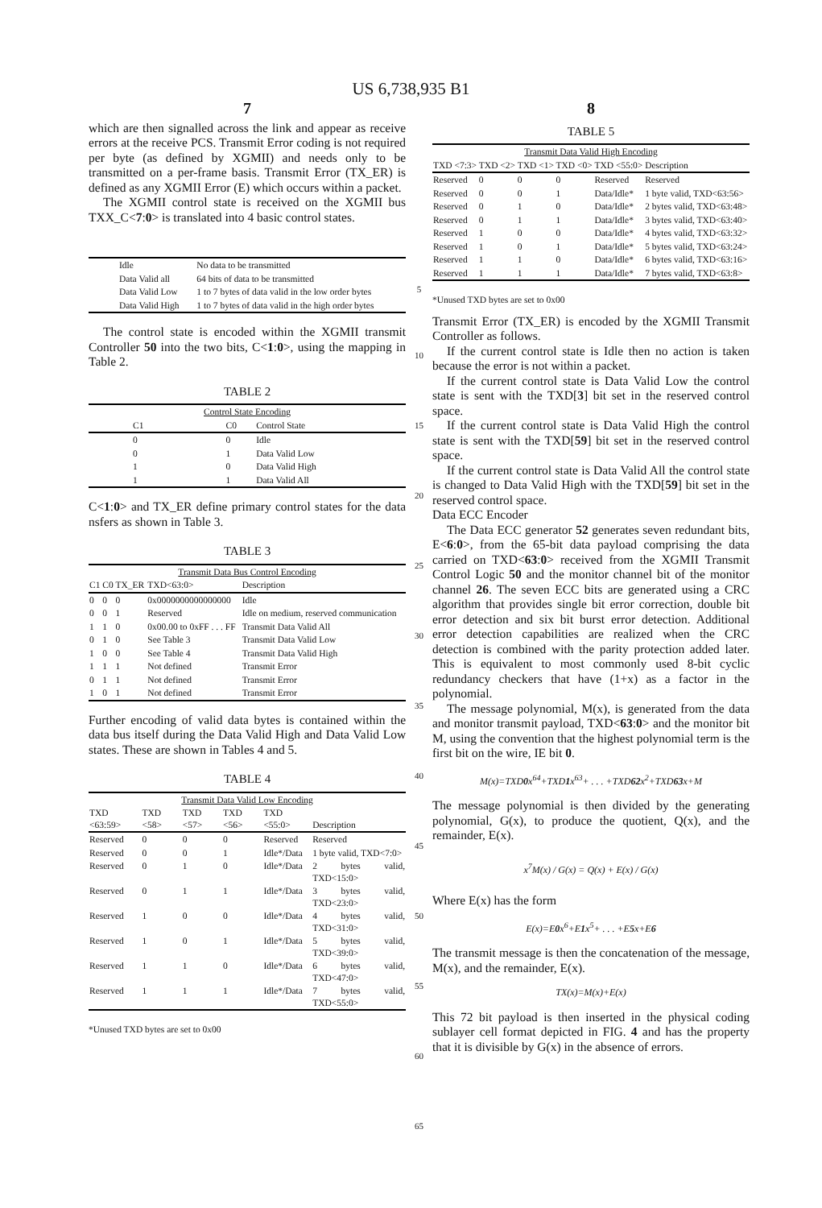US 6,738,935 B1
7
which are then signalled across the link and appear as receive errors at the receive PCS. Transmit Error coding is not required per byte (as defined by XGMII) and needs only to be transmitted on a per-frame basis. Transmit Error (TX_ER) is defined as any XGMII Error (E) which occurs within a packet.
The XGMII control state is received on the XGMII bus TXX_C<7:0> is translated into 4 basic control states.
| Idle | No data to be transmitted |
| Data Valid all | 64 bits of data to be transmitted |
| Data Valid Low | 1 to 7 bytes of data valid in the low order bytes |
| Data Valid High | 1 to 7 bytes of data valid in the high order bytes |
The control state is encoded within the XGMII transmit Controller 50 into the two bits, C<1:0>, using the mapping in Table 2.
TABLE 2
| Control State Encoding | | |
| C1 | C0 | Control State |
| 0 | 0 | Idle |
| 0 | 1 | Data Valid Low |
| 1 | 0 | Data Valid High |
| 1 | 1 | Data Valid All |
C<1:0> and TX_ER define primary control states for the data nsfers as shown in Table 3.
TABLE 3
| Transmit Data Bus Control Encoding | | | | |
| C1 | C0 | TX_ER | TXD<63:0> | Description |
| 0 | 0 | 0 | 0x0000000000000000 | Idle |
| 0 | 0 | 1 | Reserved | Idle on medium, reserved communication |
| 1 | 1 | 0 | 0x00.00 to 0xFF . . . FF | Transmit Data Valid All |
| 0 | 1 | 0 | See Table 3 | Transmit Data Valid Low |
| 1 | 0 | 0 | See Table 4 | Transmit Data Valid High |
| 1 | 1 | 1 | Not defined | Transmit Error |
| 0 | 1 | 1 | Not defined | Transmit Error |
| 1 | 0 | 1 | Not defined | Transmit Error |
Further encoding of valid data bytes is contained within the data bus itself during the Data Valid High and Data Valid Low states. These are shown in Tables 4 and 5.
TABLE 4
| Transmit Data Valid Low Encoding | | | | | |
| TXD <63:59> | TXD <58> | TXD <57> | TXD <56> | TXD <55:0> | Description |
| Reserved | 0 | 0 | 0 | Reserved | Reserved |
| Reserved | 0 | 0 | 1 | Idle*/Data | 1 byte valid, TXD<7:0> |
| Reserved | 0 | 1 | 0 | Idle*/Data | 2 bytes valid, TXD<15:0> |
| Reserved | 0 | 1 | 1 | Idle*/Data | 3 bytes valid, TXD<23:0> |
| Reserved | 1 | 0 | 0 | Idle*/Data | 4 bytes valid, TXD<31:0> |
| Reserved | 1 | 0 | 1 | Idle*/Data | 5 bytes valid, TXD<39:0> |
| Reserved | 1 | 1 | 0 | Idle*/Data | 6 bytes valid, TXD<47:0> |
| Reserved | 1 | 1 | 1 | Idle*/Data | 7 bytes valid, TXD<55:0> |
*Unused TXD bytes are set to 0x00
5
10
15
20
25
30
35
40
45
50
55
60
65
8
TABLE 5
| Transmit Data Valid High Encoding | | | | | |
| TXD <7:3> | TXD <2> | TXD <1> | TXD <0> | TXD <55:0> | Description |
| Reserved | 0 | 0 | 0 | Reserved | Reserved |
| Reserved | 0 | 0 | 1 | Data/Idle* | 1 byte valid, TXD<63:56> |
| Reserved | 0 | 1 | 0 | Data/Idle* | 2 bytes valid, TXD<63:48> |
| Reserved | 0 | 1 | 1 | Data/Idle* | 3 bytes valid, TXD<63:40> |
| Reserved | 1 | 0 | 0 | Data/Idle* | 4 bytes valid, TXD<63:32> |
| Reserved | 1 | 0 | 1 | Data/Idle* | 5 bytes valid, TXD<63:24> |
| Reserved | 1 | 1 | 0 | Data/Idle* | 6 bytes valid, TXD<63:16> |
| Reserved | 1 | 1 | 1 | Data/Idle* | 7 bytes valid, TXD<63:8> |
*Unused TXD bytes are set to 0x00
Transmit Error (TX_ER) is encoded by the XGMII Transmit Controller as follows.
If the current control state is Idle then no action is taken because the error is not within a packet.
If the current control state is Data Valid Low the control state is sent with the TXD[3] bit set in the reserved control space.
If the current control state is Data Valid High the control state is sent with the TXD[59] bit set in the reserved control space.
If the current control state is Data Valid All the control state is changed to Data Valid High with the TXD[59] bit set in the reserved control space.
Data ECC Encoder
The Data ECC generator 52 generates seven redundant bits, E<6:0>, from the 65-bit data payload comprising the data carried on TXD<63:0> received from the XGMII Transmit Control Logic 50 and the monitor channel bit of the monitor channel 26. The seven ECC bits are generated using a CRC algorithm that provides single bit error correction, double bit error detection and six bit burst error detection. Additional error detection capabilities are realized when the CRC detection is combined with the parity protection added later. This is equivalent to most commonly used 8-bit cyclic redundancy checkers that have (1+x) as a factor in the polynomial.
The message polynomial, M(x), is generated from the data and monitor transmit payload, TXD<63:0> and the monitor bit M, using the convention that the highest polynomial term is the first bit on the wire, IE bit 0.
M(x)=TXD0x<sup>64</sup>+TXD1x<sup>63</sup>+ . . . +TXD62x<sup>2</sup>+TXD63x+M
The message polynomial is then divided by the generating polynomial, G(x), to produce the quotient, Q(x), and the remainder, E(x).
x<sup>7</sup>M(x) / G(x) = Q(x) + E(x) / G(x)
Where E(x) has the form
E(x)=E0x<sup>6</sup>+E1x<sup>5</sup>+ . . . +E5x+E6
The transmit message is then the concatenation of the message, M(x), and the remainder, E(x).
TX(x)=M(x)+E(x)
This 72 bit payload is then inserted in the physical coding sublayer cell format depicted in FIG. 4 and has the property that it is divisible by G(x) in the absence of errors.